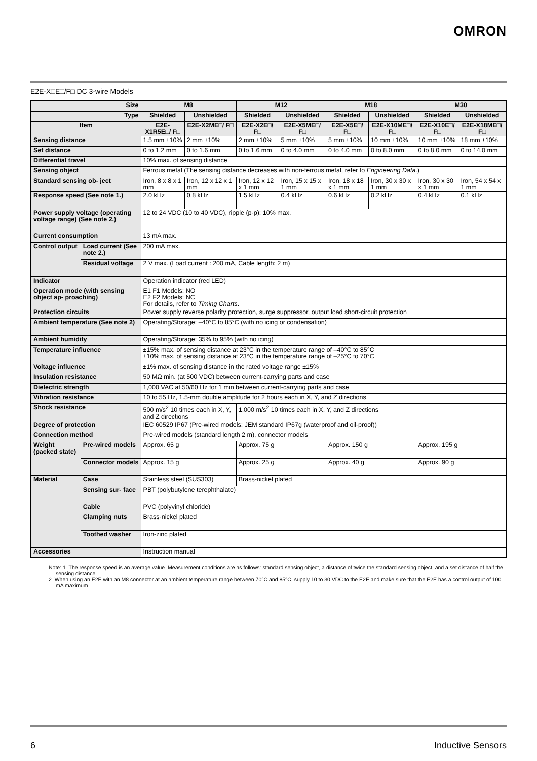OMRON
E2E-X□E□/F□ DC 3-wire Models
| Size | | M8 | | M12 | | M18 | | M30 | |
| --- | --- | --- | --- | --- | --- | --- | --- | --- | --- |
| Type | | Shielded | Unshielded | Shielded | Unshielded | Shielded | Unshielded | Shielded | Unshielded |
| Item | | E2E-X1R5E□/ F□ | E2E-X2ME□/ F□ | E2E-X2E□/ F□ | E2E-X5ME□/ F□ | E2E-X5E□/ F□ | E2E-X10ME□/ F□ | E2E-X10E□/ F□ | E2E-X18ME□/ F□ |
| Sensing distance | | 1.5 mm ±10% | 2 mm ±10% | 2 mm ±10% | 5 mm ±10% | 5 mm ±10% | 10 mm ±10% | 10 mm ±10% | 18 mm ±10% |
| Set distance | | 0 to 1.2 mm | 0 to 1.6 mm | 0 to 1.6 mm | 0 to 4.0 mm | 0 to 4.0 mm | 0 to 8.0 mm | 0 to 8.0 mm | 0 to 14.0 mm |
| Differential travel | | 10% max. of sensing distance | | | | | | | |
| Sensing object | | Ferrous metal (The sensing distance decreases with non-ferrous metal, refer to Engineering Data .) | | | | | | | |
| Standard sensing ob- ject | | Iron, 8 x 8 x 1 mm | Iron, 12 x 12 x 1 mm | Iron, 12 x 12 x 1 mm | Iron, 15 x 15 x 1 mm | Iron, 18 x 18 x 1 mm | Iron, 30 x 30 x 1 mm | Iron, 30 x 30 x 1 mm | Iron, 54 x 54 x 1 mm |
| Response speed (See note 1.) | | 2.0 kHz | 0.8 kHz | 1.5 kHz | 0.4 kHz | 0.6 kHz | 0.2 kHz | 0.4 kHz | 0.1 kHz |
| Power supply voltage (operating voltage range) (See note 2.) | | 12 to 24 VDC (10 to 40 VDC), ripple (p-p): 10% max. | | | | | | | |
| Current consumption | | 13 mA max. | | | | | | | |
| Control output | Load current (See note 2.) | 200 mA max. | | | | | | | |
| | Residual voltage | 2 V max. (Load current : 200 mA, Cable length: 2 m) | | | | | | | |
| Indicator | | Operation indicator (red LED) | | | | | | | |
| Operation mode (with sensing object ap- proaching) | | E1 F1 Models: NO E2 F2 Models: NC For details, refer to Timing Charts . | | | | | | | |
| Protection circuits | | Power supply reverse polarity protection, surge suppressor, output load short-circuit protection | | | | | | | |
| Ambient temperature (See note 2) | | Operating/Storage: –40°C to 85°C (with no icing or condensation) | | | | | | | |
| Ambient humidity | | Operating/Storage: 35% to 95% (with no icing) | | | | | | | |
| Temperature influence | | ±15% max. of sensing distance at 23°C in the temperature range of –40°C to 85°C ±10% max. of sensing distance at 23°C in the temperature range of –25°C to 70°C | | | | | | | |
| Voltage influence | | ±1% max. of sensing distance in the rated voltage range ±15% | | | | | | | |
| Insulation resistance | | 50 MΩ min. (at 500 VDC) between current-carrying parts and case | | | | | | | |
| Dielectric strength | | 1,000 VAC at 50/60 Hz for 1 min between current-carrying parts and case | | | | | | | |
| Vibration resistance | | 10 to 55 Hz, 1.5-mm double amplitude for 2 hours each in X, Y, and Z directions | | | | | | | |
| Shock resistance | | 500 m/s<sup>2</sup> 10 times each in X, Y, and Z directions | | 1,000 m/s<sup>2</sup> 10 times each in X, Y, and Z directions | | | | | |
| Degree of protection | | IEC 60529 IP67 (Pre-wired models: JEM standard IP67g (waterproof and oil-proof)) | | | | | | | |
| Connection method | | Pre-wired models (standard length 2 m), connector models | | | | | | | |
| Weight (packed state) | Pre-wired models | Approx. 65 g | | Approx. 75 g | | Approx. 150 g | | Approx. 195 g | |
| | Connector models | Approx. 15 g | | Approx. 25 g | | Approx. 40 g | | Approx. 90 g | |
| Material | Case | Stainless steel (SUS303) | | Brass-nickel plated | | | | | |
| | Sensing sur- face | PBT (polybutylene terephthalate) | | | | | | | |
| | Cable | PVC (polyvinyl chloride) | | | | | | | |
| | Clamping nuts | Brass-nickel plated | | | | | | | |
| | Toothed washer | Iron-zinc plated | | | | | | | |
| Accessories | | Instruction manual | | | | | | | |
Note: 1. The response speed is an average value. Measurement conditions are as follows: standard sensing object, a distance of twice the standard sensing object, and a set distance of half the sensing distance.
2. When using an E2E with an M8 connector at an ambient temperature range between 70°C and 85°C, supply 10 to 30 VDC to the E2E and make sure that the E2E has a control output of 100 mA maximum.
6 Inductive Sensors